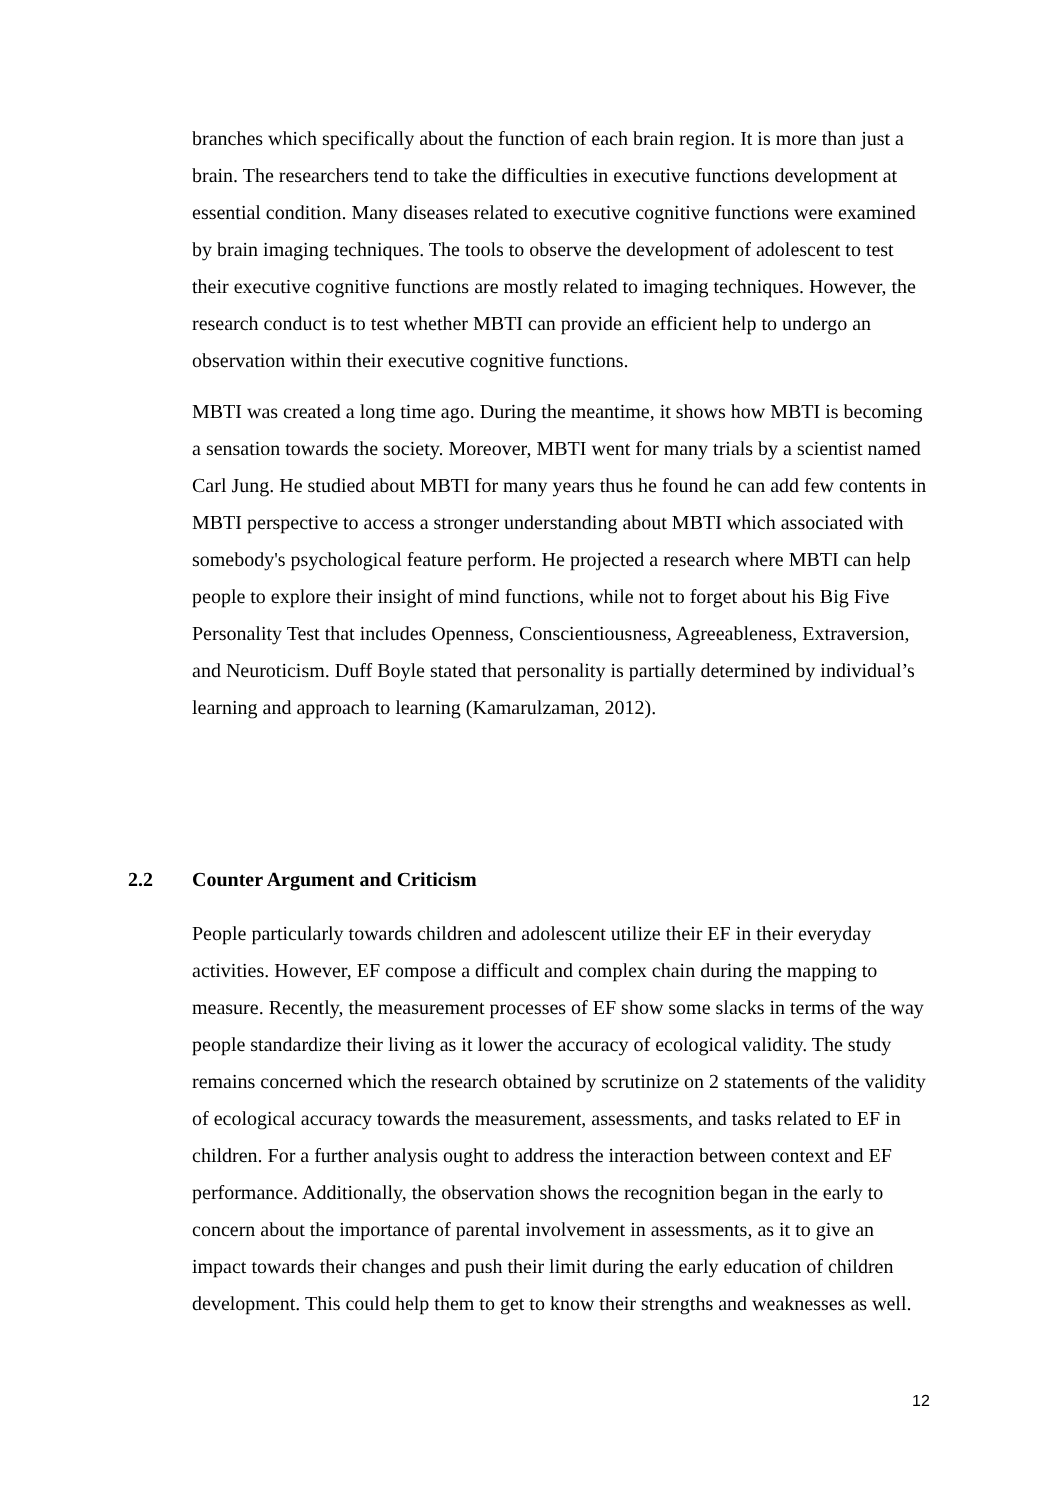branches which specifically about the function of each brain region. It is more than just a brain. The researchers tend to take the difficulties in executive functions development at essential condition. Many diseases related to executive cognitive functions were examined by brain imaging techniques. The tools to observe the development of adolescent to test their executive cognitive functions are mostly related to imaging techniques. However, the research conduct is to test whether MBTI can provide an efficient help to undergo an observation within their executive cognitive functions.
MBTI was created a long time ago. During the meantime, it shows how MBTI is becoming a sensation towards the society. Moreover, MBTI went for many trials by a scientist named Carl Jung. He studied about MBTI for many years thus he found he can add few contents in MBTI perspective to access a stronger understanding about MBTI which associated with somebody's psychological feature perform. He projected a research where MBTI can help people to explore their insight of mind functions, while not to forget about his Big Five Personality Test that includes Openness, Conscientiousness, Agreeableness, Extraversion, and Neuroticism. Duff Boyle stated that personality is partially determined by individual’s learning and approach to learning (Kamarulzaman, 2012).
2.2 Counter Argument and Criticism
People particularly towards children and adolescent utilize their EF in their everyday activities. However, EF compose a difficult and complex chain during the mapping to measure. Recently, the measurement processes of EF show some slacks in terms of the way people standardize their living as it lower the accuracy of ecological validity. The study remains concerned which the research obtained by scrutinize on 2 statements of the validity of ecological accuracy towards the measurement, assessments, and tasks related to EF in children. For a further analysis ought to address the interaction between context and EF performance. Additionally, the observation shows the recognition began in the early to concern about the importance of parental involvement in assessments, as it to give an impact towards their changes and push their limit during the early education of children development. This could help them to get to know their strengths and weaknesses as well.
12